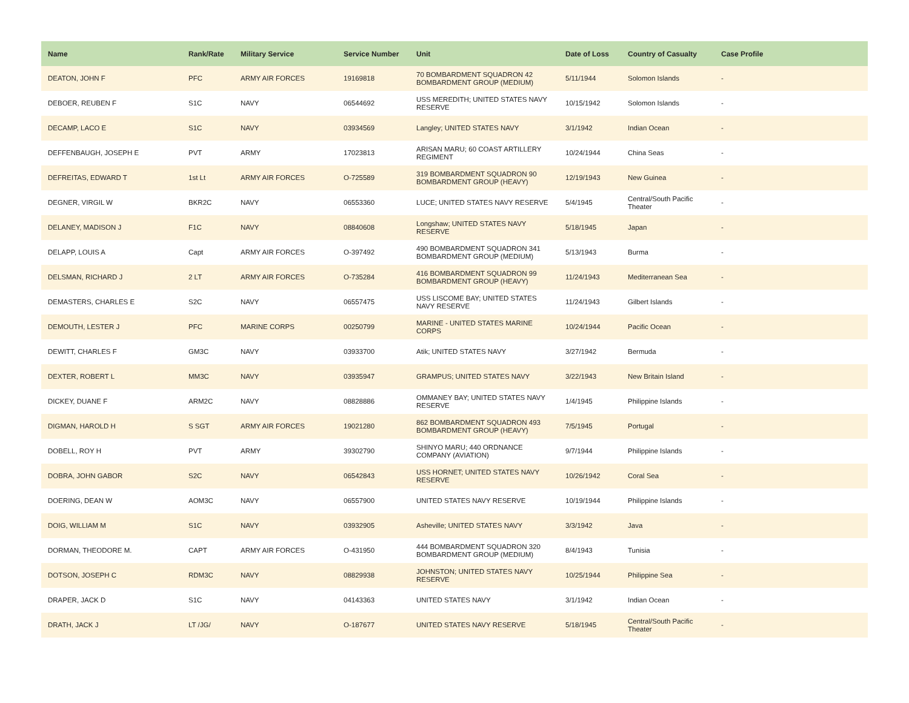| Name | Rank/Rate | Military Service | Service Number | Unit | Date of Loss | Country of Casualty | Case Profile |
| --- | --- | --- | --- | --- | --- | --- | --- |
| DEATON, JOHN F | PFC | ARMY AIR FORCES | 19169818 | 70 BOMBARDMENT SQUADRON 42 BOMBARDMENT GROUP (MEDIUM) | 5/11/1944 | Solomon Islands | - |
| DEBOER, REUBEN F | S1C | NAVY | 06544692 | USS MEREDITH; UNITED STATES NAVY RESERVE | 10/15/1942 | Solomon Islands | - |
| DECAMP, LACO E | S1C | NAVY | 03934569 | Langley; UNITED STATES NAVY | 3/1/1942 | Indian Ocean | - |
| DEFFENBAUGH, JOSEPH E | PVT | ARMY | 17023813 | ARISAN MARU; 60 COAST ARTILLERY REGIMENT | 10/24/1944 | China Seas | - |
| DEFREITAS, EDWARD T | 1st Lt | ARMY AIR FORCES | O-725589 | 319 BOMBARDMENT SQUADRON 90 BOMBARDMENT GROUP (HEAVY) | 12/19/1943 | New Guinea | - |
| DEGNER, VIRGIL W | BKR2C | NAVY | 06553360 | LUCE; UNITED STATES NAVY RESERVE | 5/4/1945 | Central/South Pacific Theater | - |
| DELANEY, MADISON J | F1C | NAVY | 08840608 | Longshaw; UNITED STATES NAVY RESERVE | 5/18/1945 | Japan | - |
| DELAPP, LOUIS A | Capt | ARMY AIR FORCES | O-397492 | 490 BOMBARDMENT SQUADRON 341 BOMBARDMENT GROUP (MEDIUM) | 5/13/1943 | Burma | - |
| DELSMAN, RICHARD J | 2 LT | ARMY AIR FORCES | O-735284 | 416 BOMBARDMENT SQUADRON 99 BOMBARDMENT GROUP (HEAVY) | 11/24/1943 | Mediterranean Sea | - |
| DEMASTERS, CHARLES E | S2C | NAVY | 06557475 | USS LISCOME BAY; UNITED STATES NAVY RESERVE | 11/24/1943 | Gilbert Islands | - |
| DEMOUTH, LESTER J | PFC | MARINE CORPS | 00250799 | MARINE - UNITED STATES MARINE CORPS | 10/24/1944 | Pacific Ocean | - |
| DEWITT, CHARLES F | GM3C | NAVY | 03933700 | Atik; UNITED STATES NAVY | 3/27/1942 | Bermuda | - |
| DEXTER, ROBERT L | MM3C | NAVY | 03935947 | GRAMPUS; UNITED STATES NAVY | 3/22/1943 | New Britain Island | - |
| DICKEY, DUANE F | ARM2C | NAVY | 08828886 | OMMANEY BAY; UNITED STATES NAVY RESERVE | 1/4/1945 | Philippine Islands | - |
| DIGMAN, HAROLD H | S SGT | ARMY AIR FORCES | 19021280 | 862 BOMBARDMENT SQUADRON 493 BOMBARDMENT GROUP (HEAVY) | 7/5/1945 | Portugal | - |
| DOBELL, ROY H | PVT | ARMY | 39302790 | SHINYO MARU; 440 ORDNANCE COMPANY (AVIATION) | 9/7/1944 | Philippine Islands | - |
| DOBRA, JOHN GABOR | S2C | NAVY | 06542843 | USS HORNET; UNITED STATES NAVY RESERVE | 10/26/1942 | Coral Sea | - |
| DOERING, DEAN W | AOM3C | NAVY | 06557900 | UNITED STATES NAVY RESERVE | 10/19/1944 | Philippine Islands | - |
| DOIG, WILLIAM M | S1C | NAVY | 03932905 | Asheville; UNITED STATES NAVY | 3/3/1942 | Java | - |
| DORMAN, THEODORE M. | CAPT | ARMY AIR FORCES | O-431950 | 444 BOMBARDMENT SQUADRON 320 BOMBARDMENT GROUP (MEDIUM) | 8/4/1943 | Tunisia | - |
| DOTSON, JOSEPH C | RDM3C | NAVY | 08829938 | JOHNSTON; UNITED STATES NAVY RESERVE | 10/25/1944 | Philippine Sea | - |
| DRAPER, JACK D | S1C | NAVY | 04143363 | UNITED STATES NAVY | 3/1/1942 | Indian Ocean | - |
| DRATH, JACK J | LT /JG/ | NAVY | O-187677 | UNITED STATES NAVY RESERVE | 5/18/1945 | Central/South Pacific Theater | - |